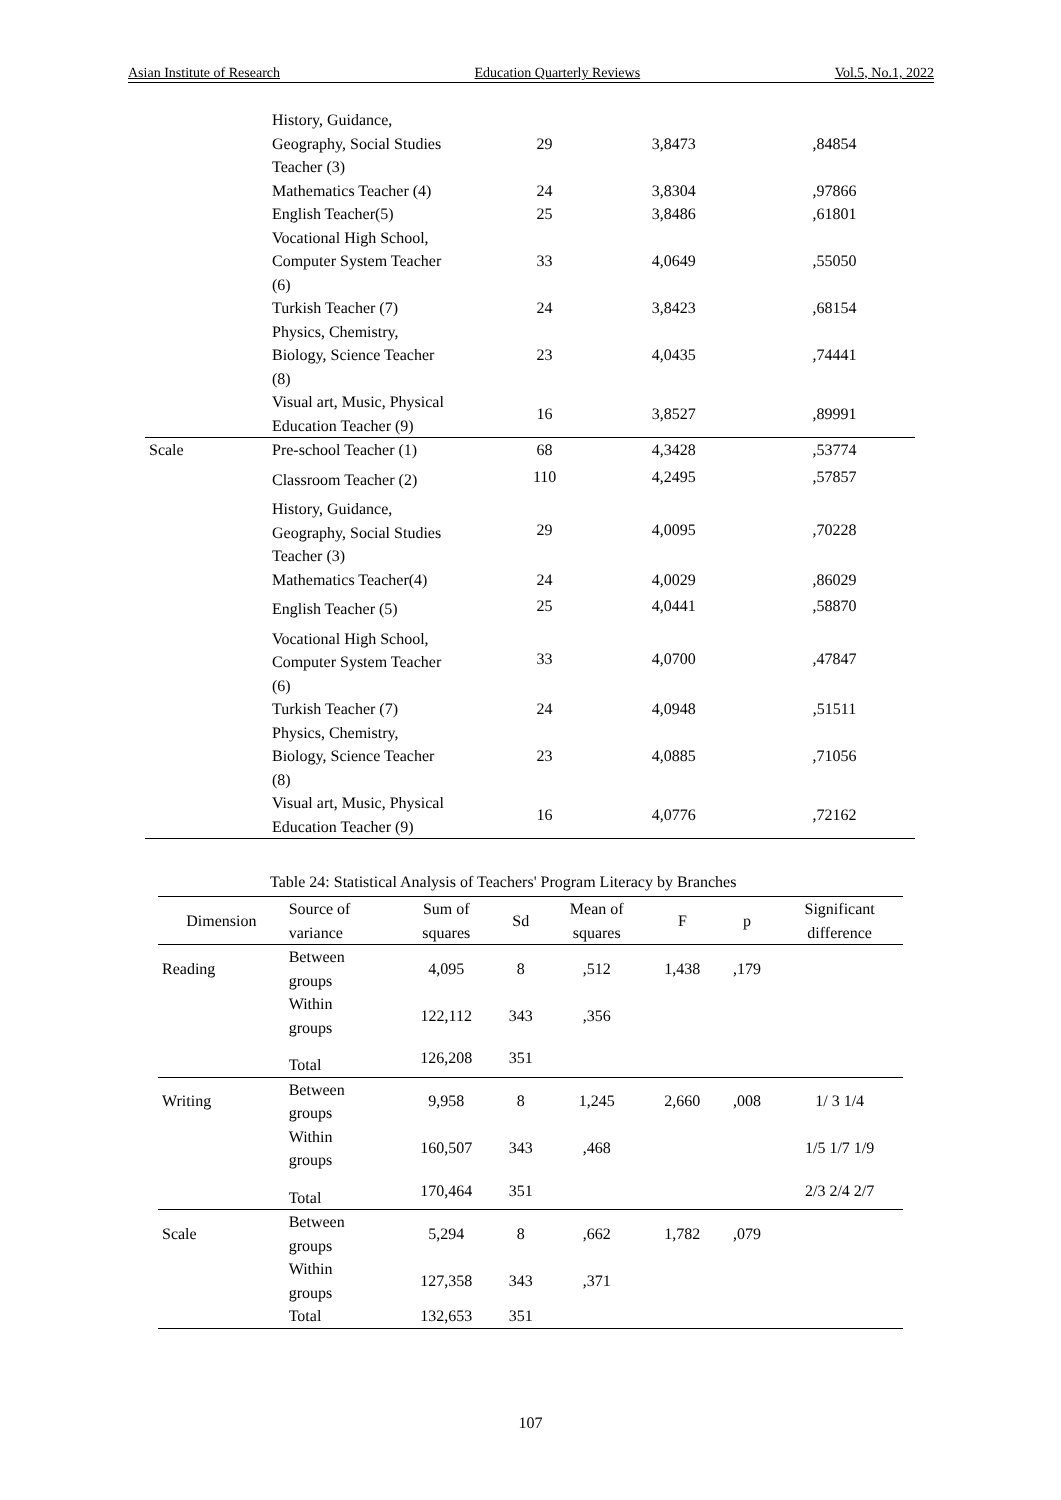Asian Institute of Research Education Quarterly Reviews Vol.5, No.1, 2022
| | History, Guidance, Geography, Social Studies Teacher (3) | 29 | 3,8473 | ,84854 |
| | Mathematics Teacher (4) | 24 | 3,8304 | ,97866 |
| | English Teacher(5) | 25 | 3,8486 | ,61801 |
| | Vocational High School, Computer System Teacher (6) | 33 | 4,0649 | ,55050 |
| | Turkish Teacher (7) | 24 | 3,8423 | ,68154 |
| | Physics, Chemistry, Biology, Science Teacher (8) | 23 | 4,0435 | ,74441 |
| | Visual art, Music, Physical Education Teacher (9) | 16 | 3,8527 | ,89991 |
| Scale | Pre-school Teacher (1) | 68 | 4,3428 | ,53774 |
| | Classroom Teacher (2) | 110 | 4,2495 | ,57857 |
| | History, Guidance, Geography, Social Studies Teacher (3) | 29 | 4,0095 | ,70228 |
| | Mathematics Teacher(4) | 24 | 4,0029 | ,86029 |
| | English Teacher (5) | 25 | 4,0441 | ,58870 |
| | Vocational High School, Computer System Teacher (6) | 33 | 4,0700 | ,47847 |
| | Turkish Teacher (7) | 24 | 4,0948 | ,51511 |
| | Physics, Chemistry, Biology, Science Teacher (8) | 23 | 4,0885 | ,71056 |
| | Visual art, Music, Physical Education Teacher (9) | 16 | 4,0776 | ,72162 |
Table 24: Statistical Analysis of Teachers' Program Literacy by Branches
| Dimension | Source of variance | Sum of squares | Sd | Mean of squares | F | p | Significant difference |
| --- | --- | --- | --- | --- | --- | --- | --- |
| Reading | Between groups | 4,095 | 8 | ,512 | 1,438 | ,179 | |
| | Within groups | 122,112 | 343 | ,356 | | | |
| | Total | 126,208 | 351 | | | | |
| Writing | Between groups | 9,958 | 8 | 1,245 | 2,660 | ,008 | 1/ 3 1/4 |
| | Within groups | 160,507 | 343 | ,468 | | | 1/5 1/7 1/9 |
| | Total | 170,464 | 351 | | | | 2/3 2/4 2/7 |
| Scale | Between groups | 5,294 | 8 | ,662 | 1,782 | ,079 | |
| | Within groups | 127,358 | 343 | ,371 | | | |
| | Total | 132,653 | 351 | | | | |
107